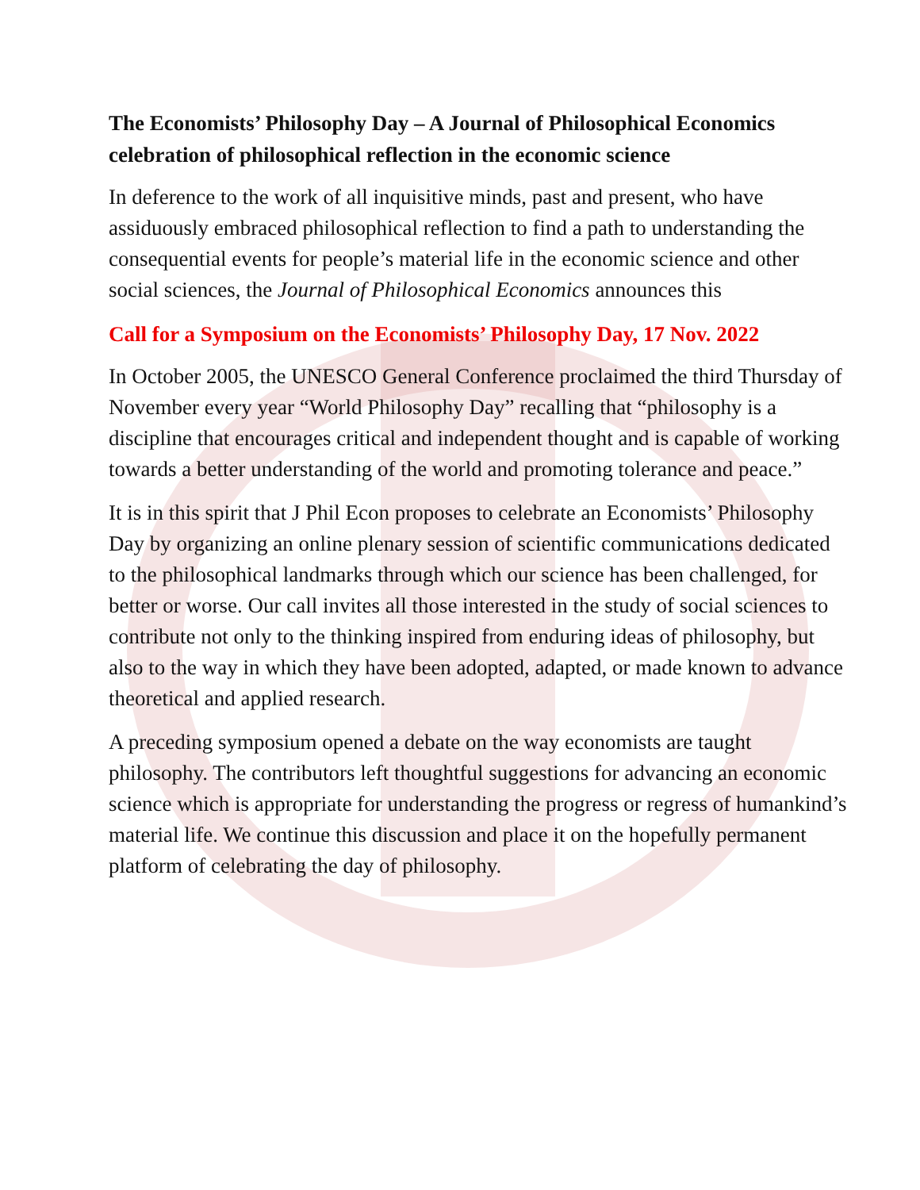The Economists’ Philosophy Day – A Journal of Philosophical Economics celebration of philosophical reflection in the economic science
In deference to the work of all inquisitive minds, past and present, who have assiduously embraced philosophical reflection to find a path to understanding the consequential events for people’s material life in the economic science and other social sciences, the Journal of Philosophical Economics announces this
Call for a Symposium on the Economists’ Philosophy Day, 17 Nov. 2022
In October 2005, the UNESCO General Conference proclaimed the third Thursday of November every year “World Philosophy Day” recalling that “philosophy is a discipline that encourages critical and independent thought and is capable of working towards a better understanding of the world and promoting tolerance and peace.”
It is in this spirit that J Phil Econ proposes to celebrate an Economists’ Philosophy Day by organizing an online plenary session of scientific communications dedicated to the philosophical landmarks through which our science has been challenged, for better or worse. Our call invites all those interested in the study of social sciences to contribute not only to the thinking inspired from enduring ideas of philosophy, but also to the way in which they have been adopted, adapted, or made known to advance theoretical and applied research.
A preceding symposium opened a debate on the way economists are taught philosophy. The contributors left thoughtful suggestions for advancing an economic science which is appropriate for understanding the progress or regress of humankind’s material life. We continue this discussion and place it on the hopefully permanent platform of celebrating the day of philosophy.